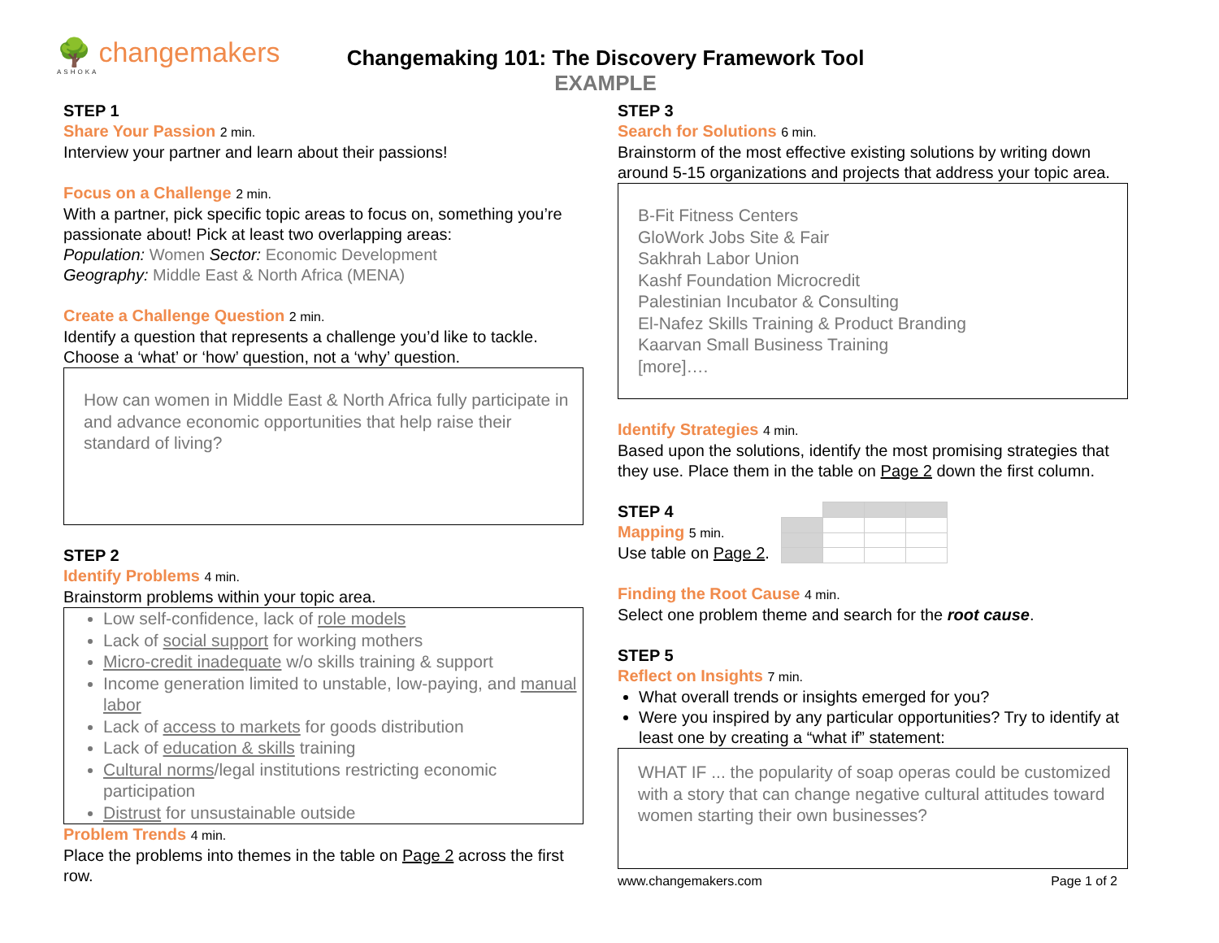🌳 changemakers
ASHOKA
Changemaking 101: The Discovery Framework Tool
EXAMPLE
STEP 1
Share Your Passion 2 min.
Interview your partner and learn about their passions!
Focus on a Challenge 2 min.
With a partner, pick specific topic areas to focus on, something you’re passionate about! Pick at least two overlapping areas:
Population: Women Sector: Economic Development
Geography: Middle East & North Africa (MENA)
Create a Challenge Question 2 min.
Identify a question that represents a challenge you’d like to tackle. Choose a ‘what’ or ‘how’ question, not a ‘why’ question.
How can women in Middle East & North Africa fully participate in and advance economic opportunities that help raise their standard of living?
STEP 2
Identify Problems 4 min.
Brainstorm problems within your topic area.
Low self-confidence, lack of role models
Lack of social support for working mothers
Micro-credit inadequate w/o skills training & support
Income generation limited to unstable, low-paying, and manual labor
Lack of access to markets for goods distribution
Lack of education & skills training
Cultural norms/legal institutions restricting economic participation
Distrust for unsustainable outside
Problem Trends 4 min.
Place the problems into themes in the table on Page 2 across the first row.
STEP 3
Search for Solutions 6 min.
Brainstorm of the most effective existing solutions by writing down around 5-15 organizations and projects that address your topic area.
B-Fit Fitness Centers
GloWork Jobs Site & Fair
Sakhrah Labor Union
Kashf Foundation Microcredit
Palestinian Incubator & Consulting
El-Nafez Skills Training & Product Branding
Kaarvan Small Business Training
[more]….
Identify Strategies 4 min.
Based upon the solutions, identify the most promising strategies that they use. Place them in the table on Page 2 down the first column.
STEP 4
Mapping 5 min.
Use table on Page 2.
Finding the Root Cause 4 min.
Select one problem theme and search for the root cause.
STEP 5
Reflect on Insights 7 min.
What overall trends or insights emerged for you?
Were you inspired by any particular opportunities? Try to identify at least one by creating a “what if” statement:
WHAT IF ... the popularity of soap operas could be customized with a story that can change negative cultural attitudes toward women starting their own businesses?
www.changemakers.com Page 1 of 2